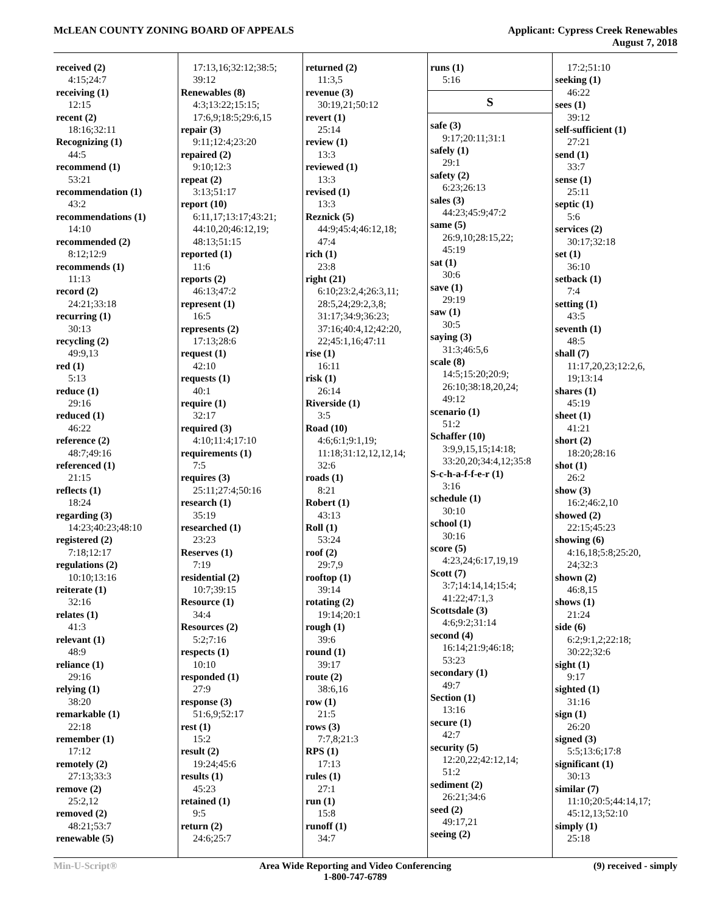McLEAN COUNTY ZONING BOARD OF APPEALS
Applicant: Cypress Creek Renewables
August 7, 2018
received (2)
4:15;24:7
receiving (1)
12:15
recent (2)
18:16;32:11
Recognizing (1)
44:5
recommend (1)
53:21
recommendation (1)
43:2
recommendations (1)
14:10
recommended (2)
8:12;12:9
recommends (1)
11:13
record (2)
24:21;33:18
recurring (1)
30:13
recycling (2)
49:9,13
red (1)
5:13
reduce (1)
29:16
reduced (1)
46:22
reference (2)
48:7;49:16
referenced (1)
21:15
reflects (1)
18:24
regarding (3)
14:23;40:23;48:10
registered (2)
7:18;12:17
regulations (2)
10:10;13:16
reiterate (1)
32:16
relates (1)
41:3
relevant (1)
48:9
reliance (1)
29:16
relying (1)
38:20
remarkable (1)
22:18
remember (1)
17:12
remotely (2)
27:13;33:3
remove (2)
25:2,12
removed (2)
48:21;53:7
renewable (5)
17:13,16;32:12;38:5;
39:12
Renewables (8)
4:3;13:22;15:15;
17:6,9;18:5;29:6,15
repair (3)
9:11;12:4;23:20
repaired (2)
9:10;12:3
repeat (2)
3:13;51:17
report (10)
6:11,17;13:17;43:21;
44:10,20;46:12,19;
48:13;51:15
reported (1)
11:6
reports (2)
46:13;47:2
represent (1)
16:5
represents (2)
17:13;28:6
request (1)
42:10
requests (1)
40:1
require (1)
32:17
required (3)
4:10;11:4;17:10
requirements (1)
7:5
requires (3)
25:11;27:4;50:16
research (1)
35:19
researched (1)
23:23
Reserves (1)
7:19
residential (2)
10:7;39:15
Resource (1)
34:4
Resources (2)
5:2;7:16
respects (1)
10:10
responded (1)
27:9
response (3)
51:6,9;52:17
rest (1)
15:2
result (2)
19:24;45:6
results (1)
45:23
retained (1)
9:5
return (2)
24:6;25:7
returned (2)
11:3,5
revenue (3)
30:19,21;50:12
revert (1)
25:14
review (1)
13:3
reviewed (1)
13:3
revised (1)
13:3
Reznick (5)
44:9;45:4;46:12,18;
47:4
rich (1)
23:8
right (21)
6:10;23:2,4;26:3,11;
28:5,24;29:2,3,8;
31:17;34:9;36:23;
37:16;40:4,12;42:20,
22;45:1,16;47:11
rise (1)
16:11
risk (1)
26:14
Riverside (1)
3:5
Road (10)
4:6;6:1;9:1,19;
11:18;31:12,12,12,14;
32:6
roads (1)
8:21
Robert (1)
43:13
Roll (1)
53:24
roof (2)
29:7,9
rooftop (1)
39:14
rotating (2)
19:14;20:1
rough (1)
39:6
round (1)
39:17
route (2)
38:6,16
row (1)
21:5
rows (3)
7:7,8;21:3
RPS (1)
17:13
rules (1)
27:1
run (1)
15:8
runoff (1)
34:7
runs (1)
5:16
S
safe (3)
9:17;20:11;31:1
safely (1)
29:1
safety (2)
6:23;26:13
sales (3)
44:23;45:9;47:2
same (5)
26:9,10;28:15,22;
45:19
sat (1)
30:6
save (1)
29:19
saw (1)
30:5
saying (3)
31:3;46:5,6
scale (8)
14:5;15:20;20:9;
26:10;38:18,20,24;
49:12
scenario (1)
51:2
Schaffer (10)
3:9,9,15,15;14:18;
33:20,20;34:4,12;35:8
S-c-h-a-f-f-e-r (1)
3:16
schedule (1)
30:10
school (1)
30:16
score (5)
4:23,24;6:17,19,19
Scott (7)
3:7;14:14,14;15:4;
41:22;47:1,3
Scottsdale (3)
4:6;9:2;31:14
second (4)
16:14;21:9;46:18;
53:23
secondary (1)
49:7
Section (1)
13:16
secure (1)
42:7
security (5)
12:20,22;42:12,14;
51:2
sediment (2)
26:21;34:6
seed (2)
49:17,21
seeing (2)
17:2;51:10
seeking (1)
46:22
sees (1)
39:12
self-sufficient (1)
27:21
send (1)
33:7
sense (1)
25:11
septic (1)
5:6
services (2)
30:17;32:18
set (1)
36:10
setback (1)
7:4
setting (1)
43:5
seventh (1)
48:5
shall (7)
11:17,20,23;12:2,6,
19;13:14
shares (1)
45:19
sheet (1)
41:21
short (2)
18:20;28:16
shot (1)
26:2
show (3)
16:2;46:2,10
showed (2)
22:15;45:23
showing (6)
4:16,18;5:8;25:20,
24;32:3
shown (2)
46:8,15
shows (1)
21:24
side (6)
6:2;9:1,2;22:18;
30:22;32:6
sight (1)
9:17
sighted (1)
31:16
sign (1)
26:20
signed (3)
5:5;13:6;17:8
significant (1)
30:13
similar (7)
11:10;20:5;44:14,17;
45:12,13;52:10
simply (1)
25:18
Min-U-Script® Area Wide Reporting and Video Conferencing
1-800-747-6789
(9) received - simply